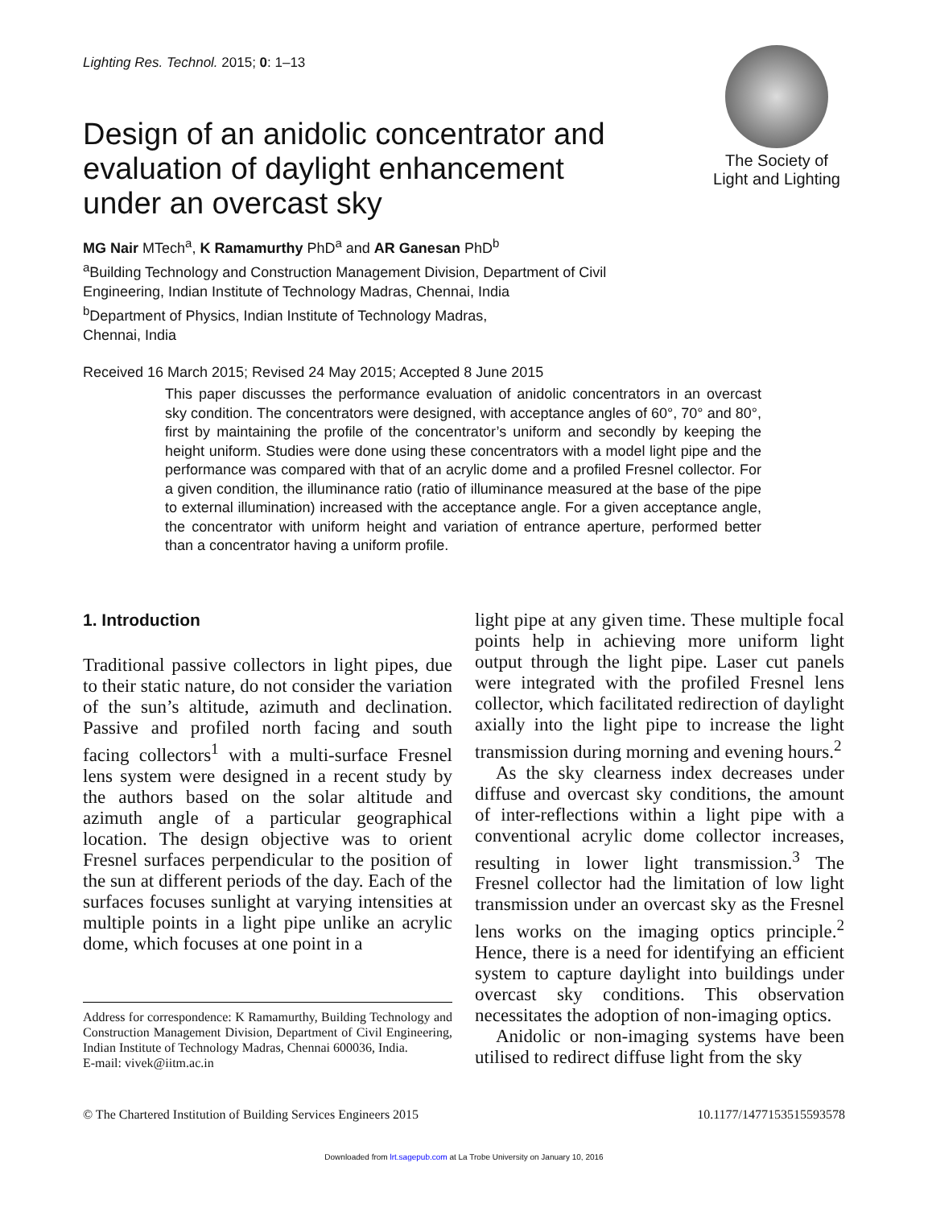Lighting Res. Technol. 2015; 0: 1–13
The Society of
Light and Lighting
Design of an anidolic concentrator and evaluation of daylight enhancement under an overcast sky
MG Nair MTech<sup>a</sup>, K Ramamurthy PhD<sup>a</sup> and AR Ganesan PhD<sup>b</sup>
<sup>a</sup> Building Technology and Construction Management Division, Department of Civil Engineering, Indian Institute of Technology Madras, Chennai, India
<sup>b</sup> Department of Physics, Indian Institute of Technology Madras,
Chennai, India
Received 16 March 2015; Revised 24 May 2015; Accepted 8 June 2015
This paper discusses the performance evaluation of anidolic concentrators in an overcast sky condition. The concentrators were designed, with acceptance angles of 60°, 70° and 80°, first by maintaining the profile of the concentrator’s uniform and secondly by keeping the height uniform. Studies were done using these concentrators with a model light pipe and the performance was compared with that of an acrylic dome and a profiled Fresnel collector. For a given condition, the illuminance ratio (ratio of illuminance measured at the base of the pipe to external illumination) increased with the acceptance angle. For a given acceptance angle, the concentrator with uniform height and variation of entrance aperture, performed better than a concentrator having a uniform profile.
1. Introduction
Traditional passive collectors in light pipes, due to their static nature, do not consider the variation of the sun’s altitude, azimuth and declination. Passive and profiled north facing and south facing collectors<sup>1</sup> with a multi-surface Fresnel lens system were designed in a recent study by the authors based on the solar altitude and azimuth angle of a particular geographical location. The design objective was to orient Fresnel surfaces perpendicular to the position of the sun at different periods of the day. Each of the surfaces focuses sunlight at varying intensities at multiple points in a light pipe unlike an acrylic dome, which focuses at one point in a
Address for correspondence: K Ramamurthy, Building Technology and Construction Management Division, Department of Civil Engineering, Indian Institute of Technology Madras, Chennai 600036, India.
E-mail: vivek@iitm.ac.in
light pipe at any given time. These multiple focal points help in achieving more uniform light output through the light pipe. Laser cut panels were integrated with the profiled Fresnel lens collector, which facilitated redirection of daylight axially into the light pipe to increase the light transmission during morning and evening hours.<sup>2</sup>
As the sky clearness index decreases under diffuse and overcast sky conditions, the amount of inter-reflections within a light pipe with a conventional acrylic dome collector increases, resulting in lower light transmission.<sup>3</sup> The Fresnel collector had the limitation of low light transmission under an overcast sky as the Fresnel lens works on the imaging optics principle.<sup>2</sup> Hence, there is a need for identifying an efficient system to capture daylight into buildings under overcast sky conditions. This observation necessitates the adoption of non-imaging optics.
Anidolic or non-imaging systems have been utilised to redirect diffuse light from the sky
© The Chartered Institution of Building Services Engineers 2015 10.1177/1477153515593578
Downloaded from lrt.sagepub.com at La Trobe University on January 10, 2016